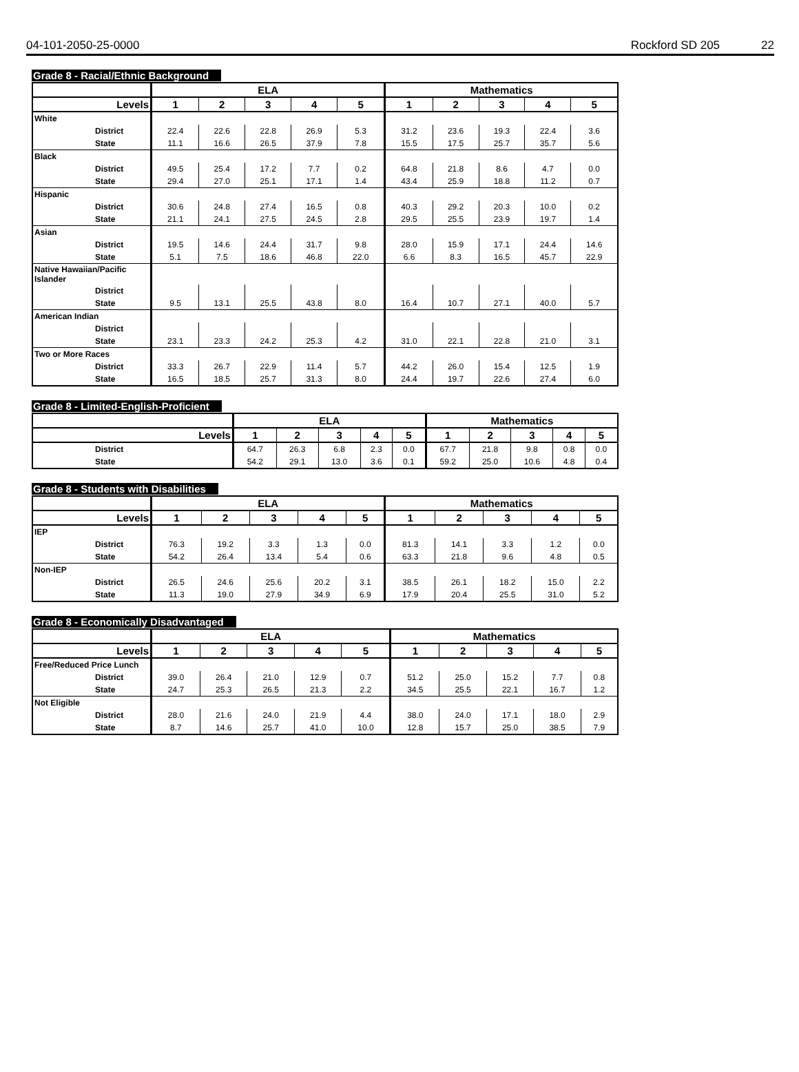04-101-2050-25-0000 Rockford SD 205 22
Grade 8 - Racial/Ethnic Background
| | ELA | | | | | Mathematics | | | | |
| --- | --- | --- | --- | --- | --- | --- | --- | --- | --- | --- |
| Levels | 1 | 2 | 3 | 4 | 5 | 1 | 2 | 3 | 4 | 5 |
| White | | | | | | | | | | |
| District | 22.4 | 22.6 | 22.8 | 26.9 | 5.3 | 31.2 | 23.6 | 19.3 | 22.4 | 3.6 |
| State | 11.1 | 16.6 | 26.5 | 37.9 | 7.8 | 15.5 | 17.5 | 25.7 | 35.7 | 5.6 |
| Black | | | | | | | | | | |
| District | 49.5 | 25.4 | 17.2 | 7.7 | 0.2 | 64.8 | 21.8 | 8.6 | 4.7 | 0.0 |
| State | 29.4 | 27.0 | 25.1 | 17.1 | 1.4 | 43.4 | 25.9 | 18.8 | 11.2 | 0.7 |
| Hispanic | | | | | | | | | | |
| District | 30.6 | 24.8 | 27.4 | 16.5 | 0.8 | 40.3 | 29.2 | 20.3 | 10.0 | 0.2 |
| State | 21.1 | 24.1 | 27.5 | 24.5 | 2.8 | 29.5 | 25.5 | 23.9 | 19.7 | 1.4 |
| Asian | | | | | | | | | | |
| District | 19.5 | 14.6 | 24.4 | 31.7 | 9.8 | 28.0 | 15.9 | 17.1 | 24.4 | 14.6 |
| State | 5.1 | 7.5 | 18.6 | 46.8 | 22.0 | 6.6 | 8.3 | 16.5 | 45.7 | 22.9 |
| Native Hawaiian/Pacific Islander | | | | | | | | | | |
| District | | | | | | | | | | |
| State | 9.5 | 13.1 | 25.5 | 43.8 | 8.0 | 16.4 | 10.7 | 27.1 | 40.0 | 5.7 |
| American Indian | | | | | | | | | | |
| District | | | | | | | | | | |
| State | 23.1 | 23.3 | 24.2 | 25.3 | 4.2 | 31.0 | 22.1 | 22.8 | 21.0 | 3.1 |
| Two or More Races | | | | | | | | | | |
| District | 33.3 | 26.7 | 22.9 | 11.4 | 5.7 | 44.2 | 26.0 | 15.4 | 12.5 | 1.9 |
| State | 16.5 | 18.5 | 25.7 | 31.3 | 8.0 | 24.4 | 19.7 | 22.6 | 27.4 | 6.0 |
Grade 8 - Limited-English-Proficient
| | ELA | | | | | Mathematics | | | | |
| --- | --- | --- | --- | --- | --- | --- | --- | --- | --- | --- |
| Levels | 1 | 2 | 3 | 4 | 5 | 1 | 2 | 3 | 4 | 5 |
| District | 64.7 | 26.3 | 6.8 | 2.3 | 0.0 | 67.7 | 21.8 | 9.8 | 0.8 | 0.0 |
| State | 54.2 | 29.1 | 13.0 | 3.6 | 0.1 | 59.2 | 25.0 | 10.6 | 4.8 | 0.4 |
Grade 8 - Students with Disabilities
| | ELA | | | | | Mathematics | | | | |
| --- | --- | --- | --- | --- | --- | --- | --- | --- | --- | --- |
| Levels | 1 | 2 | 3 | 4 | 5 | 1 | 2 | 3 | 4 | 5 |
| IEP | | | | | | | | | | |
| District | 76.3 | 19.2 | 3.3 | 1.3 | 0.0 | 81.3 | 14.1 | 3.3 | 1.2 | 0.0 |
| State | 54.2 | 26.4 | 13.4 | 5.4 | 0.6 | 63.3 | 21.8 | 9.6 | 4.8 | 0.5 |
| Non-IEP | | | | | | | | | | |
| District | 26.5 | 24.6 | 25.6 | 20.2 | 3.1 | 38.5 | 26.1 | 18.2 | 15.0 | 2.2 |
| State | 11.3 | 19.0 | 27.9 | 34.9 | 6.9 | 17.9 | 20.4 | 25.5 | 31.0 | 5.2 |
Grade 8 - Economically Disadvantaged
| | ELA | | | | | Mathematics | | | | |
| --- | --- | --- | --- | --- | --- | --- | --- | --- | --- | --- |
| Levels | 1 | 2 | 3 | 4 | 5 | 1 | 2 | 3 | 4 | 5 |
| Free/Reduced Price Lunch | | | | | | | | | | |
| District | 39.0 | 26.4 | 21.0 | 12.9 | 0.7 | 51.2 | 25.0 | 15.2 | 7.7 | 0.8 |
| State | 24.7 | 25.3 | 26.5 | 21.3 | 2.2 | 34.5 | 25.5 | 22.1 | 16.7 | 1.2 |
| Not Eligible | | | | | | | | | | |
| District | 28.0 | 21.6 | 24.0 | 21.9 | 4.4 | 38.0 | 24.0 | 17.1 | 18.0 | 2.9 |
| State | 8.7 | 14.6 | 25.7 | 41.0 | 10.0 | 12.8 | 15.7 | 25.0 | 38.5 | 7.9 |